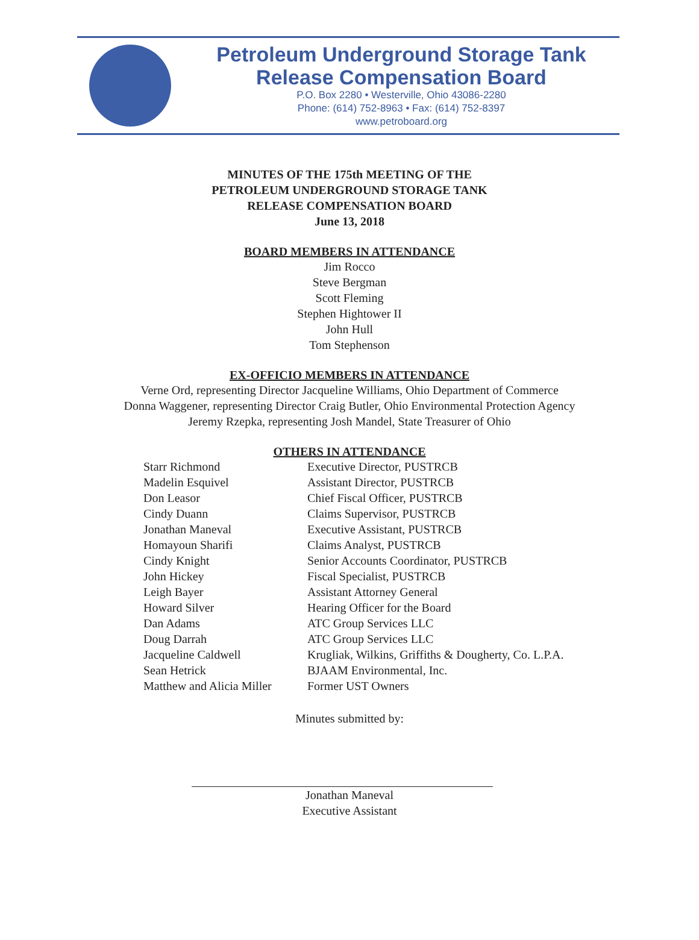Petroleum Underground Storage Tank
Release Compensation Board
P.O. Box 2280 • Westerville, Ohio 43086-2280
Phone: (614) 752-8963 • Fax: (614) 752-8397
www.petroboard.org
MINUTES OF THE 175th MEETING OF THE
PETROLEUM UNDERGROUND STORAGE TANK
RELEASE COMPENSATION BOARD
June 13, 2018
BOARD MEMBERS IN ATTENDANCE
Jim Rocco
Steve Bergman
Scott Fleming
Stephen Hightower II
John Hull
Tom Stephenson
EX-OFFICIO MEMBERS IN ATTENDANCE
Verne Ord, representing Director Jacqueline Williams, Ohio Department of Commerce
Donna Waggener, representing Director Craig Butler, Ohio Environmental Protection Agency
Jeremy Rzepka, representing Josh Mandel, State Treasurer of Ohio
OTHERS IN ATTENDANCE
| Starr Richmond | Executive Director, PUSTRCB |
| Madelin Esquivel | Assistant Director, PUSTRCB |
| Don Leasor | Chief Fiscal Officer, PUSTRCB |
| Cindy Duann | Claims Supervisor, PUSTRCB |
| Jonathan Maneval | Executive Assistant, PUSTRCB |
| Homayoun Sharifi | Claims Analyst, PUSTRCB |
| Cindy Knight | Senior Accounts Coordinator, PUSTRCB |
| John Hickey | Fiscal Specialist, PUSTRCB |
| Leigh Bayer | Assistant Attorney General |
| Howard Silver | Hearing Officer for the Board |
| Dan Adams | ATC Group Services LLC |
| Doug Darrah | ATC Group Services LLC |
| Jacqueline Caldwell | Krugliak, Wilkins, Griffiths & Dougherty, Co. L.P.A. |
| Sean Hetrick | BJAAM Environmental, Inc. |
| Matthew and Alicia Miller | Former UST Owners |
Minutes submitted by:
Jonathan Maneval
Executive Assistant